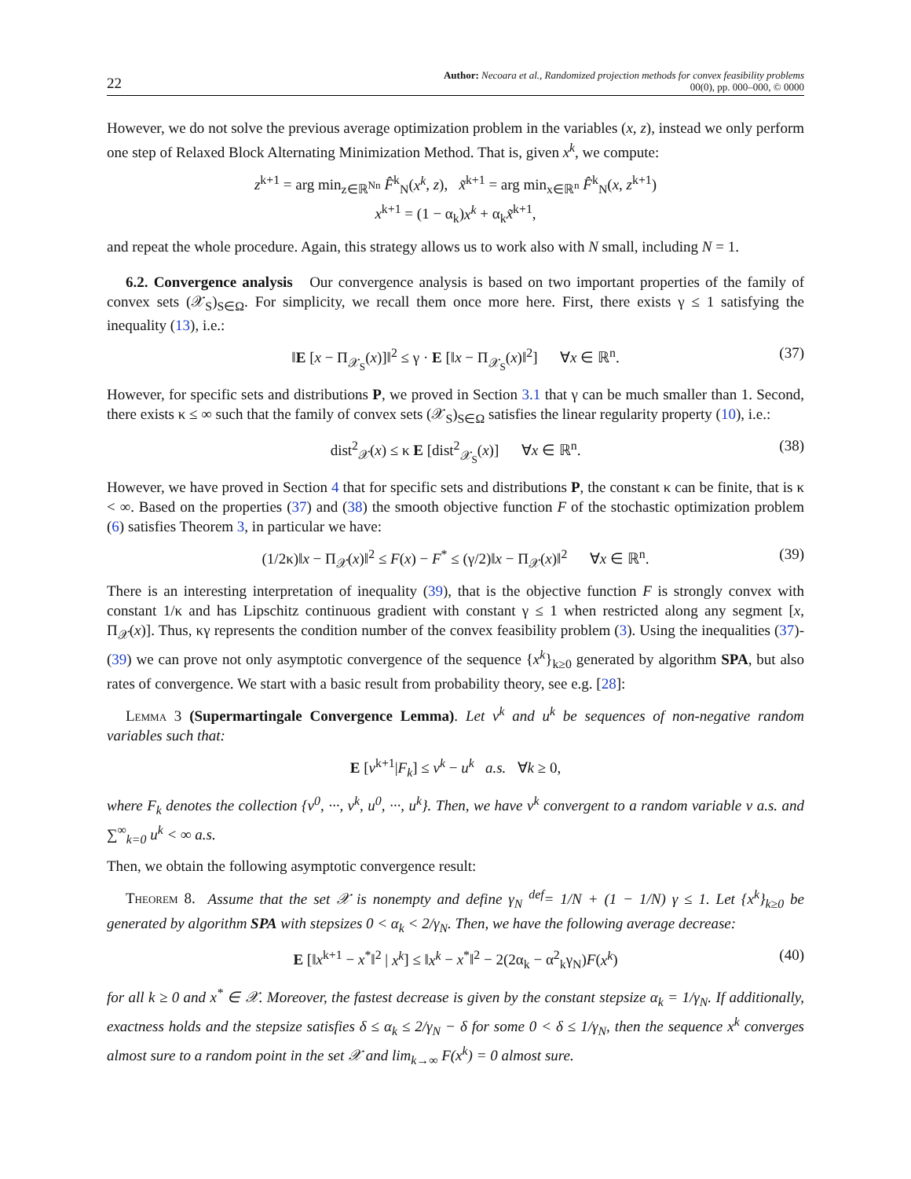22 Author: Necoara et al., Randomized projection methods for convex feasibility problems
00(0), pp. 000–000, © 0000
However, we do not solve the previous average optimization problem in the variables (x, z), instead we only perform one step of Relaxed Block Alternating Minimization Method. That is, given x<sup>k</sup>, we compute:
z<sup>k+1</sup> = arg min<sub>z∈ℝ<sup>Nn</sup></sub> F̂<sup>k</sup><sub>N</sub>(x<sup>k</sup>, z), x̃<sup>k+1</sup> = arg min<sub>x∈ℝ<sup>n</sup></sub> F̂<sup>k</sup><sub>N</sub>(x, z<sup>k+1</sup>)
x<sup>k+1</sup> = (1 − α<sub>k</sub>)x<sup>k</sup> + α<sub>k</sub>x̃<sup>k+1</sup>,
and repeat the whole procedure. Again, this strategy allows us to work also with N small, including N = 1.
6.2. Convergence analysis Our convergence analysis is based on two important properties of the family of convex sets (𝒳<sub>S</sub>)<sub>S∈Ω</sub>. For simplicity, we recall them once more here. First, there exists γ ≤ 1 satisfying the inequality (13), i.e.:
‖E [x − Π<sub>𝒳<sub>S</sub></sub>(x)]‖<sup>2</sup> ≤ γ · E [‖x − Π<sub>𝒳<sub>S</sub></sub>(x)‖<sup>2</sup>] ∀x ∈ ℝ<sup>n</sup>. (37)
However, for specific sets and distributions P, we proved in Section 3.1 that γ can be much smaller than 1. Second, there exists κ ≤ ∞ such that the family of convex sets (𝒳<sub>S</sub>)<sub>S∈Ω</sub> satisfies the linear regularity property (10), i.e.:
dist<sup>2</sup><sub>𝒳</sub>(x) ≤ κ E [dist<sup>2</sup><sub>𝒳<sub>S</sub></sub>(x)] ∀x ∈ ℝ<sup>n</sup>. (38)
However, we have proved in Section 4 that for specific sets and distributions P, the constant κ can be finite, that is κ < ∞. Based on the properties (37) and (38) the smooth objective function F of the stochastic optimization problem (6) satisfies Theorem 3, in particular we have:
(1/2κ)‖x − Π<sub>𝒳</sub>(x)‖<sup>2</sup> ≤ F(x) − F<sup>*</sup> ≤ (γ/2)‖x − Π<sub>𝒳</sub>(x)‖<sup>2</sup> ∀x ∈ ℝ<sup>n</sup>. (39)
There is an interesting interpretation of inequality (39), that is the objective function F is strongly convex with constant 1/κ and has Lipschitz continuous gradient with constant γ ≤ 1 when restricted along any segment [x, Π<sub>𝒳</sub>(x)]. Thus, κγ represents the condition number of the convex feasibility problem (3). Using the inequalities (37)-(39) we can prove not only asymptotic convergence of the sequence {x<sup>k</sup>}<sub>k≥0</sub> generated by algorithm SPA, but also rates of convergence. We start with a basic result from probability theory, see e.g. [28]:
Lemma 3 (Supermartingale Convergence Lemma). Let v<sup>k</sup> and u<sup>k</sup> be sequences of non-negative random variables such that:
E [v<sup>k+1</sup>|F<sub>k</sub>] ≤ v<sup>k</sup> − u<sup>k</sup> a.s. ∀k ≥ 0,
where F<sub>k</sub> denotes the collection {v<sup>0</sup>, ···, v<sup>k</sup>, u<sup>0</sup>, ···, u<sup>k</sup>}. Then, we have v<sup>k</sup> convergent to a random variable v a.s. and ∑<sup>∞</sup><sub>k=0</sub> u<sup>k</sup> < ∞ a.s.
Then, we obtain the following asymptotic convergence result:
Theorem 8. Assume that the set 𝒳 is nonempty and define γ<sub>N</sub> <sup>def</sup>= 1/N + (1 − 1/N) γ ≤ 1. Let {x<sup>k</sup>}<sub>k≥0</sub> be generated by algorithm SPA with stepsizes 0 < α<sub>k</sub> < 2/γ<sub>N</sub>. Then, we have the following average decrease:
E [‖x<sup>k+1</sup> − x<sup>*</sup>‖<sup>2</sup> | x<sup>k</sup>] ≤ ‖x<sup>k</sup> − x<sup>*</sup>‖<sup>2</sup> − 2(2α<sub>k</sub> − α<sup>2</sup><sub>k</sub>γ<sub>N</sub>)F(x<sup>k</sup>) (40)
for all k ≥ 0 and x<sup>*</sup> ∈ 𝒳. Moreover, the fastest decrease is given by the constant stepsize α<sub>k</sub> = 1/γ<sub>N</sub>. If additionally, exactness holds and the stepsize satisfies δ ≤ α<sub>k</sub> ≤ 2/γ<sub>N</sub> − δ for some 0 < δ ≤ 1/γ<sub>N</sub>, then the sequence x<sup>k</sup> converges almost sure to a random point in the set 𝒳 and lim<sub>k→∞</sub> F(x<sup>k</sup>) = 0 almost sure.